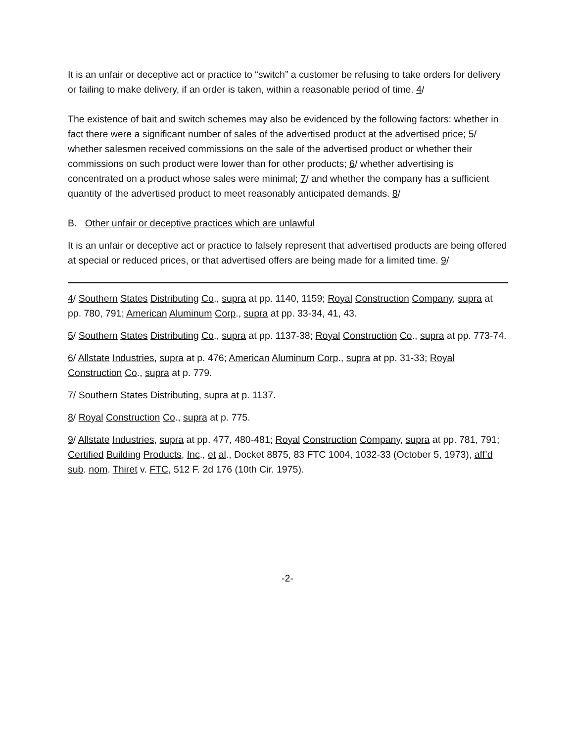It is an unfair or deceptive act or practice to “switch” a customer be refusing to take orders for delivery or failing to make delivery, if an order is taken, within a reasonable period of time. 4/
The existence of bait and switch schemes may also be evidenced by the following factors: whether in fact there were a significant number of sales of the advertised product at the advertised price; 5/ whether salesmen received commissions on the sale of the advertised product or whether their commissions on such product were lower than for other products; 6/ whether advertising is concentrated on a product whose sales were minimal; 7/ and whether the company has a sufficient quantity of the advertised product to meet reasonably anticipated demands. 8/
B. Other unfair or deceptive practices which are unlawful
It is an unfair or deceptive act or practice to falsely represent that advertised products are being offered at special or reduced prices, or that advertised offers are being made for a limited time. 9/
4/ Southern States Distributing Co., supra at pp. 1140, 1159; Royal Construction Company, supra at pp. 780, 791; American Aluminum Corp., supra at pp. 33-34, 41, 43.
5/ Southern States Distributing Co., supra at pp. 1137-38; Royal Construction Co., supra at pp. 773-74.
6/ Allstate Industries, supra at p. 476; American Aluminum Corp., supra at pp. 31-33; Royal Construction Co., supra at p. 779.
7/ Southern States Distributing, supra at p. 1137.
8/ Royal Construction Co., supra at p. 775.
9/ Allstate Industries, supra at pp. 477, 480-481; Royal Construction Company, supra at pp. 781, 791; Certified Building Products, Inc., et al., Docket 8875, 83 FTC 1004, 1032-33 (October 5, 1973), aff’d sub. nom. Thiret v. FTC, 512 F. 2d 176 (10th Cir. 1975).
-2-